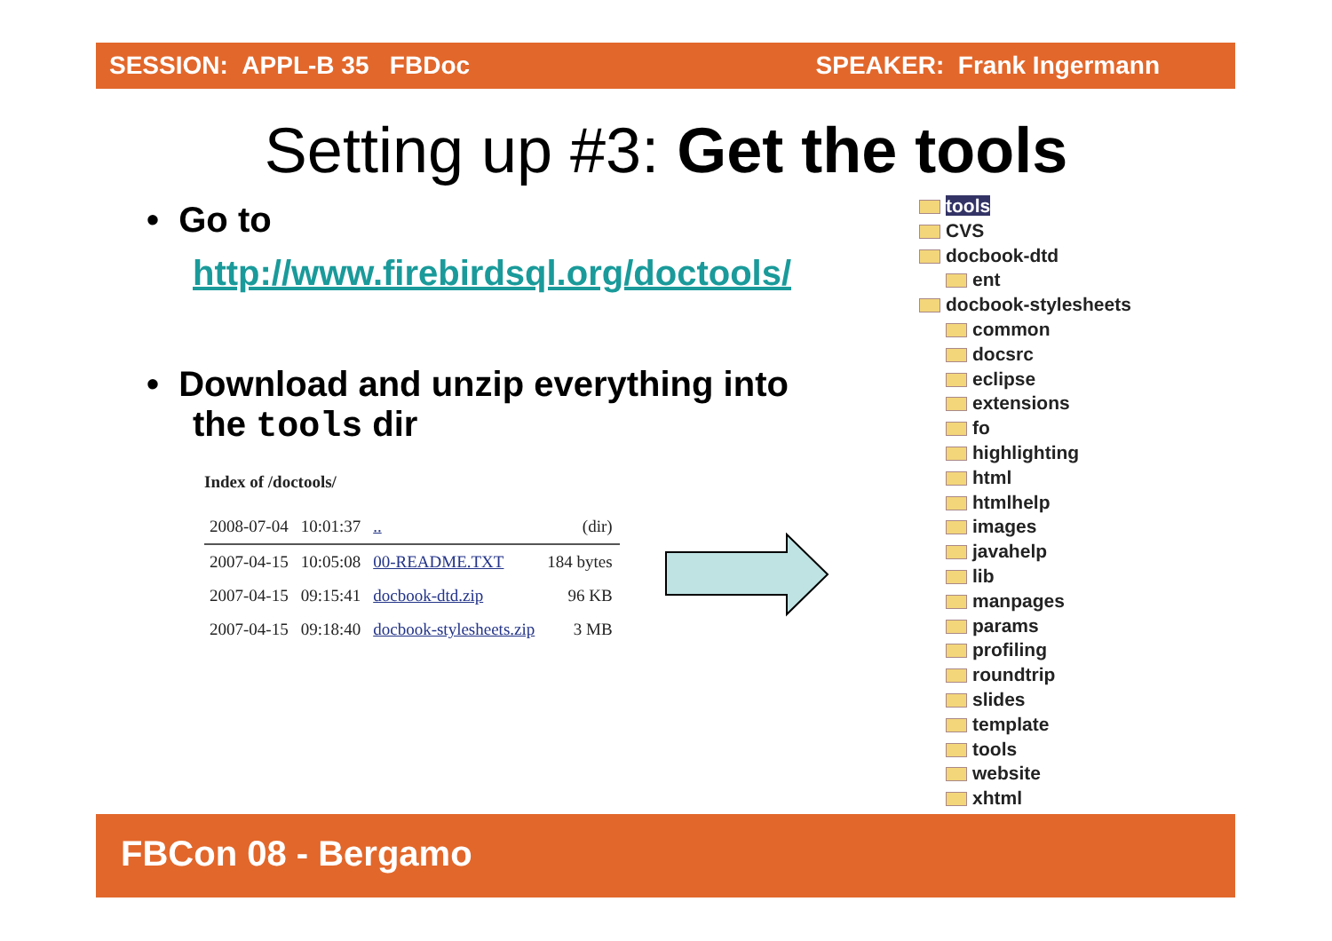SESSION: APPL-B 35 FBDoc SPEAKER: Frank Ingermann
Setting up #3: Get the tools
• Go to
http://www.firebirdsql.org/doctools/
• Download and unzip everything into
the tools dir
Index of /doctools/
| 2008-07-04 | 10:01:37 | .. | (dir) |
| 2007-04-15 | 10:05:08 | 00-README.TXT | 184 bytes |
| 2007-04-15 | 09:15:41 | docbook-dtd.zip | 96 KB |
| 2007-04-15 | 09:18:40 | docbook-stylesheets.zip | 3 MB |
tools
CVS
docbook-dtd
ent
docbook-stylesheets
common
docsrc
eclipse
extensions
fo
highlighting
html
htmlhelp
images
javahelp
lib
manpages
params
profiling
roundtrip
slides
template
tools
website
xhtml
FBCon 08 - Bergamo